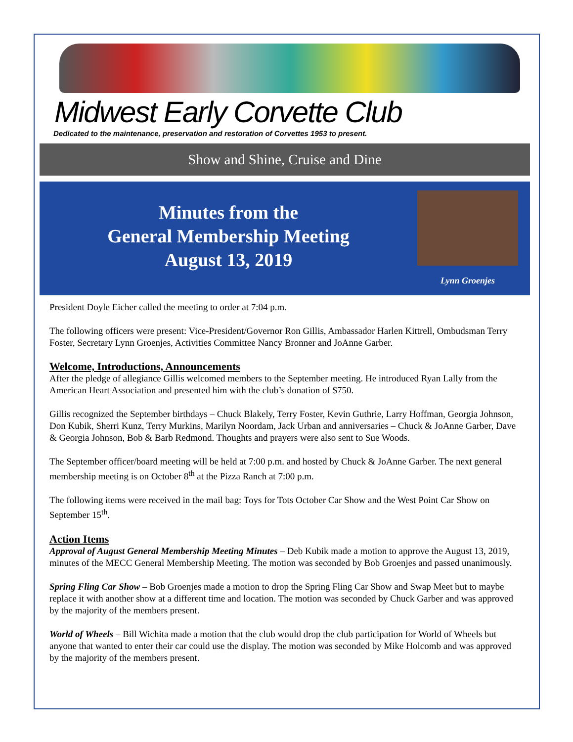Midwest Early Corvette Club
Dedicated to the maintenance, preservation and restoration of Corvettes 1953 to present.
Show and Shine, Cruise and Dine
Minutes from the
General Membership Meeting
August 13, 2019
Lynn Groenjes
President Doyle Eicher called the meeting to order at 7:04 p.m.
The following officers were present: Vice-President/Governor Ron Gillis, Ambassador Harlen Kittrell, Ombudsman Terry Foster, Secretary Lynn Groenjes, Activities Committee Nancy Bronner and JoAnne Garber.
Welcome, Introductions, Announcements
After the pledge of allegiance Gillis welcomed members to the September meeting. He introduced Ryan Lally from the American Heart Association and presented him with the club’s donation of $750.
Gillis recognized the September birthdays – Chuck Blakely, Terry Foster, Kevin Guthrie, Larry Hoffman, Georgia Johnson, Don Kubik, Sherri Kunz, Terry Murkins, Marilyn Noordam, Jack Urban and anniversaries – Chuck & JoAnne Garber, Dave & Georgia Johnson, Bob & Barb Redmond. Thoughts and prayers were also sent to Sue Woods.
The September officer/board meeting will be held at 7:00 p.m. and hosted by Chuck & JoAnne Garber. The next general membership meeting is on October 8<sup>th</sup> at the Pizza Ranch at 7:00 p.m.
The following items were received in the mail bag: Toys for Tots October Car Show and the West Point Car Show on September 15<sup>th</sup>.
Action Items
Approval of August General Membership Meeting Minutes – Deb Kubik made a motion to approve the August 13, 2019, minutes of the MECC General Membership Meeting. The motion was seconded by Bob Groenjes and passed unanimously.
Spring Fling Car Show – Bob Groenjes made a motion to drop the Spring Fling Car Show and Swap Meet but to maybe replace it with another show at a different time and location. The motion was seconded by Chuck Garber and was approved by the majority of the members present.
World of Wheels – Bill Wichita made a motion that the club would drop the club participation for World of Wheels but anyone that wanted to enter their car could use the display. The motion was seconded by Mike Holcomb and was approved by the majority of the members present.